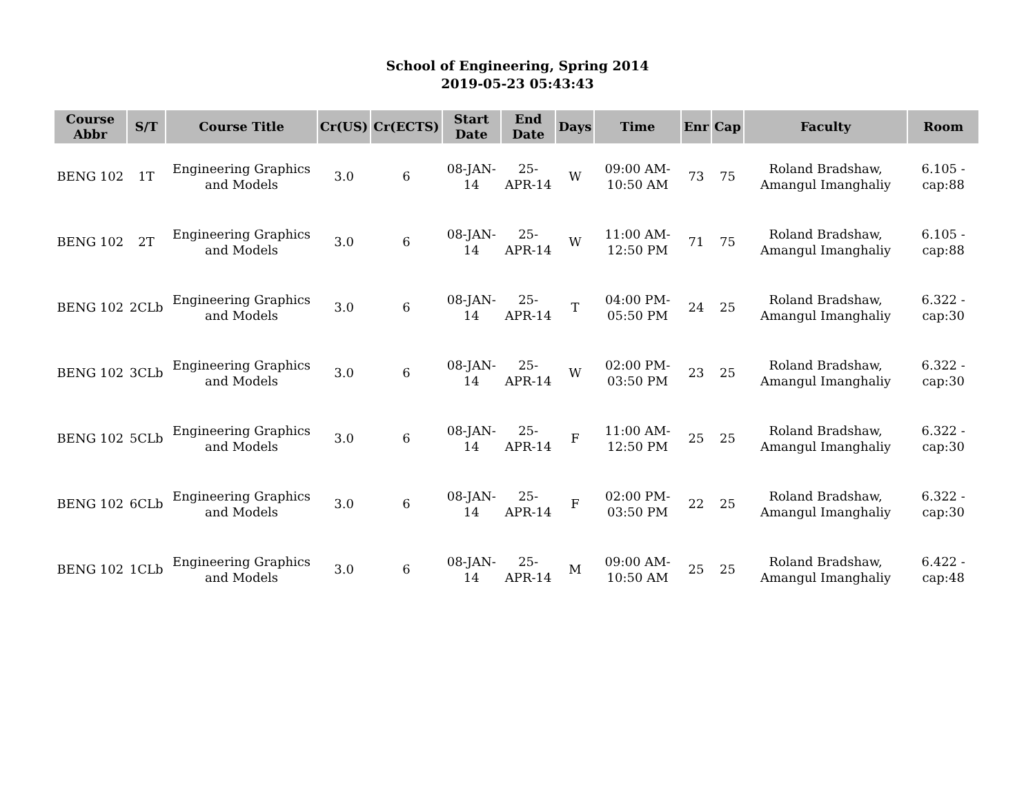School of Engineering, Spring 2014
2019-05-23 05:43:43
| Course Abbr | S/T | Course Title | Cr(US) | Cr(ECTS) | Start Date | End Date | Days | Time | Enr | Cap | Faculty | Room |
| --- | --- | --- | --- | --- | --- | --- | --- | --- | --- | --- | --- | --- |
| BENG 102 | 1T | Engineering Graphics and Models | 3.0 | 6 | 08-JAN-14 | 25-APR-14 | W | 09:00 AM-10:50 AM | 73 | 75 | Roland Bradshaw, Amangul Imanghaliy | 6.105 - cap:88 |
| BENG 102 | 2T | Engineering Graphics and Models | 3.0 | 6 | 08-JAN-14 | 25-APR-14 | W | 11:00 AM-12:50 PM | 71 | 75 | Roland Bradshaw, Amangul Imanghaliy | 6.105 - cap:88 |
| BENG 102 | 2CLb | Engineering Graphics and Models | 3.0 | 6 | 08-JAN-14 | 25-APR-14 | T | 04:00 PM-05:50 PM | 24 | 25 | Roland Bradshaw, Amangul Imanghaliy | 6.322 - cap:30 |
| BENG 102 | 3CLb | Engineering Graphics and Models | 3.0 | 6 | 08-JAN-14 | 25-APR-14 | W | 02:00 PM-03:50 PM | 23 | 25 | Roland Bradshaw, Amangul Imanghaliy | 6.322 - cap:30 |
| BENG 102 | 5CLb | Engineering Graphics and Models | 3.0 | 6 | 08-JAN-14 | 25-APR-14 | F | 11:00 AM-12:50 PM | 25 | 25 | Roland Bradshaw, Amangul Imanghaliy | 6.322 - cap:30 |
| BENG 102 | 6CLb | Engineering Graphics and Models | 3.0 | 6 | 08-JAN-14 | 25-APR-14 | F | 02:00 PM-03:50 PM | 22 | 25 | Roland Bradshaw, Amangul Imanghaliy | 6.322 - cap:30 |
| BENG 102 | 1CLb | Engineering Graphics and Models | 3.0 | 6 | 08-JAN-14 | 25-APR-14 | M | 09:00 AM-10:50 AM | 25 | 25 | Roland Bradshaw, Amangul Imanghaliy | 6.422 - cap:48 |